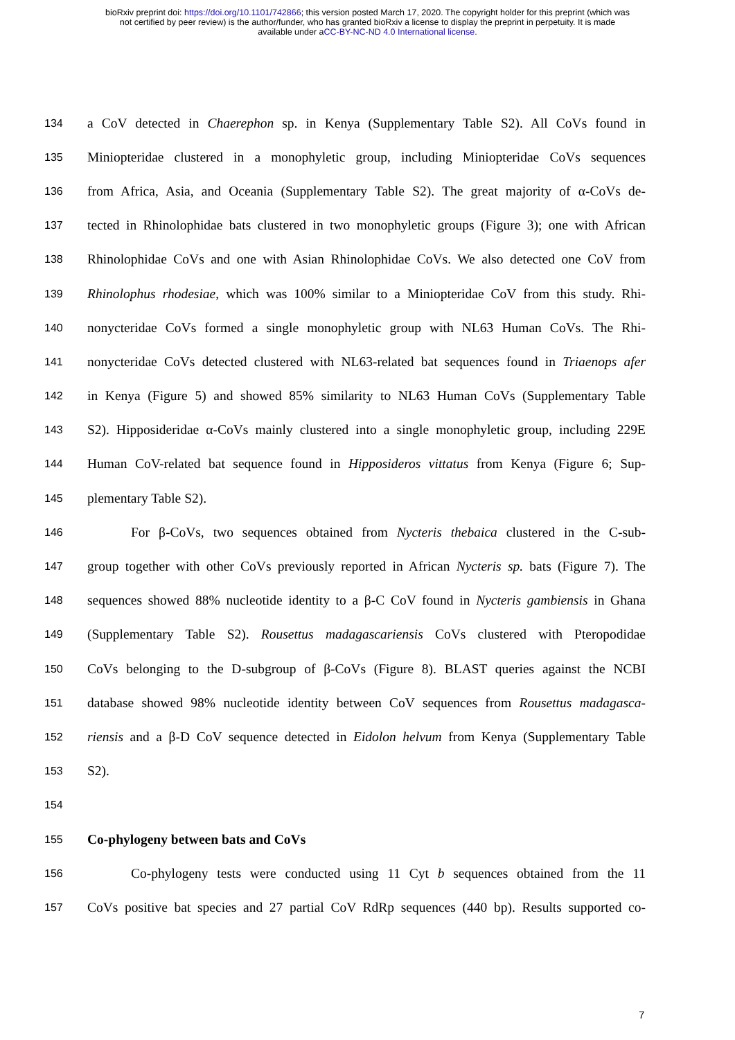bioRxiv preprint doi: https://doi.org/10.1101/742866; this version posted March 17, 2020. The copyright holder for this preprint (which was
not certified by peer review) is the author/funder, who has granted bioRxiv a license to display the preprint in perpetuity. It is made
available under aCC-BY-NC-ND 4.0 International license.
134 a CoV detected in Chaerephon sp. in Kenya (Supplementary Table S2). All CoVs found in
135 Miniopteridae clustered in a monophyletic group, including Miniopteridae CoVs sequences
136 from Africa, Asia, and Oceania (Supplementary Table S2). The great majority of α-CoVs de-
137 tected in Rhinolophidae bats clustered in two monophyletic groups (Figure 3); one with African
138 Rhinolophidae CoVs and one with Asian Rhinolophidae CoVs. We also detected one CoV from
139 Rhinolophus rhodesiae, which was 100% similar to a Miniopteridae CoV from this study. Rhi-
140 nonycteridae CoVs formed a single monophyletic group with NL63 Human CoVs. The Rhi-
141 nonycteridae CoVs detected clustered with NL63-related bat sequences found in Triaenops afer
142 in Kenya (Figure 5) and showed 85% similarity to NL63 Human CoVs (Supplementary Table
143 S2). Hipposideridae α-CoVs mainly clustered into a single monophyletic group, including 229E
144 Human CoV-related bat sequence found in Hipposideros vittatus from Kenya (Figure 6; Sup-
145 plementary Table S2).
146 For β-CoVs, two sequences obtained from Nycteris thebaica clustered in the C-sub-
147 group together with other CoVs previously reported in African Nycteris sp. bats (Figure 7). The
148 sequences showed 88% nucleotide identity to a β-C CoV found in Nycteris gambiensis in Ghana
149 (Supplementary Table S2). Rousettus madagascariensis CoVs clustered with Pteropodidae
150 CoVs belonging to the D-subgroup of β-CoVs (Figure 8). BLAST queries against the NCBI
151 database showed 98% nucleotide identity between CoV sequences from Rousettus madagasca-
152 riensis and a β-D CoV sequence detected in Eidolon helvum from Kenya (Supplementary Table
153 S2).
154
155 Co-phylogeny between bats and CoVs
156 Co-phylogeny tests were conducted using 11 Cyt b sequences obtained from the 11
157 CoVs positive bat species and 27 partial CoV RdRp sequences (440 bp). Results supported co-
7